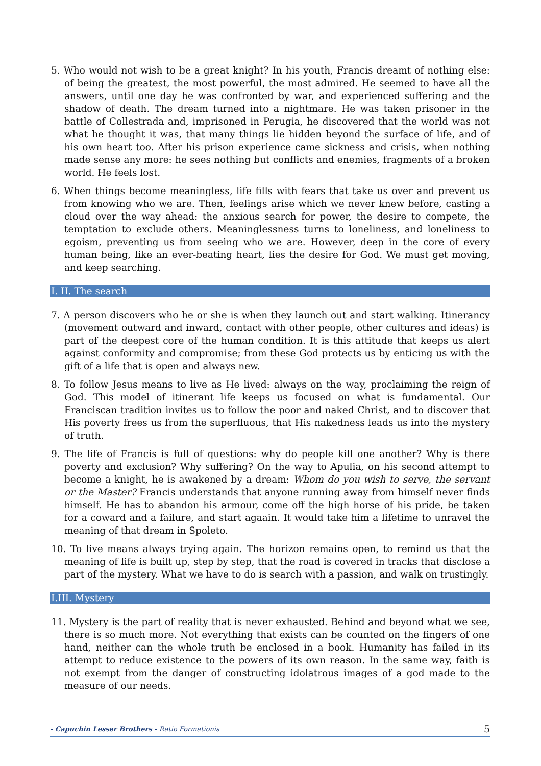5. Who would not wish to be a great knight? In his youth, Francis dreamt of nothing else: of being the greatest, the most powerful, the most admired. He seemed to have all the answers, until one day he was confronted by war, and experienced suffering and the shadow of death. The dream turned into a nightmare. He was taken prisoner in the battle of Collestrada and, imprisoned in Perugia, he discovered that the world was not what he thought it was, that many things lie hidden beyond the surface of life, and of his own heart too. After his prison experience came sickness and crisis, when nothing made sense any more: he sees nothing but conflicts and enemies, fragments of a broken world. He feels lost.
6. When things become meaningless, life fills with fears that take us over and prevent us from knowing who we are. Then, feelings arise which we never knew before, casting a cloud over the way ahead: the anxious search for power, the desire to compete, the temptation to exclude others. Meaninglessness turns to loneliness, and loneliness to egoism, preventing us from seeing who we are. However, deep in the core of every human being, like an ever-beating heart, lies the desire for God. We must get moving, and keep searching.
I. II. The search
7. A person discovers who he or she is when they launch out and start walking. Itinerancy (movement outward and inward, contact with other people, other cultures and ideas) is part of the deepest core of the human condition. It is this attitude that keeps us alert against conformity and compromise; from these God protects us by enticing us with the gift of a life that is open and always new.
8. To follow Jesus means to live as He lived: always on the way, proclaiming the reign of God. This model of itinerant life keeps us focused on what is fundamental. Our Franciscan tradition invites us to follow the poor and naked Christ, and to discover that His poverty frees us from the superfluous, that His nakedness leads us into the mystery of truth.
9. The life of Francis is full of questions: why do people kill one another? Why is there poverty and exclusion? Why suffering? On the way to Apulia, on his second attempt to become a knight, he is awakened by a dream: Whom do you wish to serve, the servant or the Master? Francis understands that anyone running away from himself never finds himself. He has to abandon his armour, come off the high horse of his pride, be taken for a coward and a failure, and start agaain. It would take him a lifetime to unravel the meaning of that dream in Spoleto.
10. To live means always trying again. The horizon remains open, to remind us that the meaning of life is built up, step by step, that the road is covered in tracks that disclose a part of the mystery. What we have to do is search with a passion, and walk on trustingly.
I.III. Mystery
11. Mystery is the part of reality that is never exhausted. Behind and beyond what we see, there is so much more. Not everything that exists can be counted on the fingers of one hand, neither can the whole truth be enclosed in a book. Humanity has failed in its attempt to reduce existence to the powers of its own reason. In the same way, faith is not exempt from the danger of constructing idolatrous images of a god made to the measure of our needs.
- Capuchin Lesser Brothers - Ratio Formationis 5